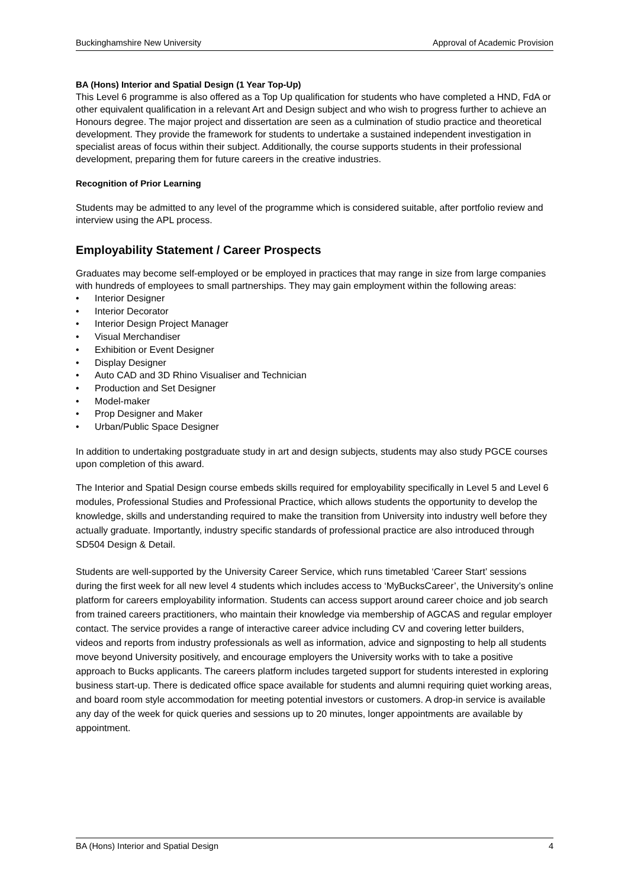Buckinghamshire New University Approval of Academic Provision
BA (Hons) Interior and Spatial Design (1 Year Top-Up)
This Level 6 programme is also offered as a Top Up qualification for students who have completed a HND, FdA or other equivalent qualification in a relevant Art and Design subject and who wish to progress further to achieve an Honours degree. The major project and dissertation are seen as a culmination of studio practice and theoretical development. They provide the framework for students to undertake a sustained independent investigation in specialist areas of focus within their subject. Additionally, the course supports students in their professional development, preparing them for future careers in the creative industries.
Recognition of Prior Learning
Students may be admitted to any level of the programme which is considered suitable, after portfolio review and interview using the APL process.
Employability Statement / Career Prospects
Graduates may become self-employed or be employed in practices that may range in size from large companies with hundreds of employees to small partnerships. They may gain employment within the following areas:
• Interior Designer
• Interior Decorator
• Interior Design Project Manager
• Visual Merchandiser
• Exhibition or Event Designer
• Display Designer
• Auto CAD and 3D Rhino Visualiser and Technician
• Production and Set Designer
• Model-maker
• Prop Designer and Maker
• Urban/Public Space Designer
In addition to undertaking postgraduate study in art and design subjects, students may also study PGCE courses upon completion of this award.
The Interior and Spatial Design course embeds skills required for employability specifically in Level 5 and Level 6 modules, Professional Studies and Professional Practice, which allows students the opportunity to develop the knowledge, skills and understanding required to make the transition from University into industry well before they actually graduate. Importantly, industry specific standards of professional practice are also introduced through SD504 Design & Detail.
Students are well-supported by the University Career Service, which runs timetabled ‘Career Start’ sessions during the first week for all new level 4 students which includes access to ‘MyBucksCareer’, the University’s online platform for careers employability information. Students can access support around career choice and job search from trained careers practitioners, who maintain their knowledge via membership of AGCAS and regular employer contact. The service provides a range of interactive career advice including CV and covering letter builders, videos and reports from industry professionals as well as information, advice and signposting to help all students move beyond University positively, and encourage employers the University works with to take a positive approach to Bucks applicants. The careers platform includes targeted support for students interested in exploring business start-up. There is dedicated office space available for students and alumni requiring quiet working areas, and board room style accommodation for meeting potential investors or customers. A drop-in service is available any day of the week for quick queries and sessions up to 20 minutes, longer appointments are available by appointment.
BA (Hons) Interior and Spatial Design 4